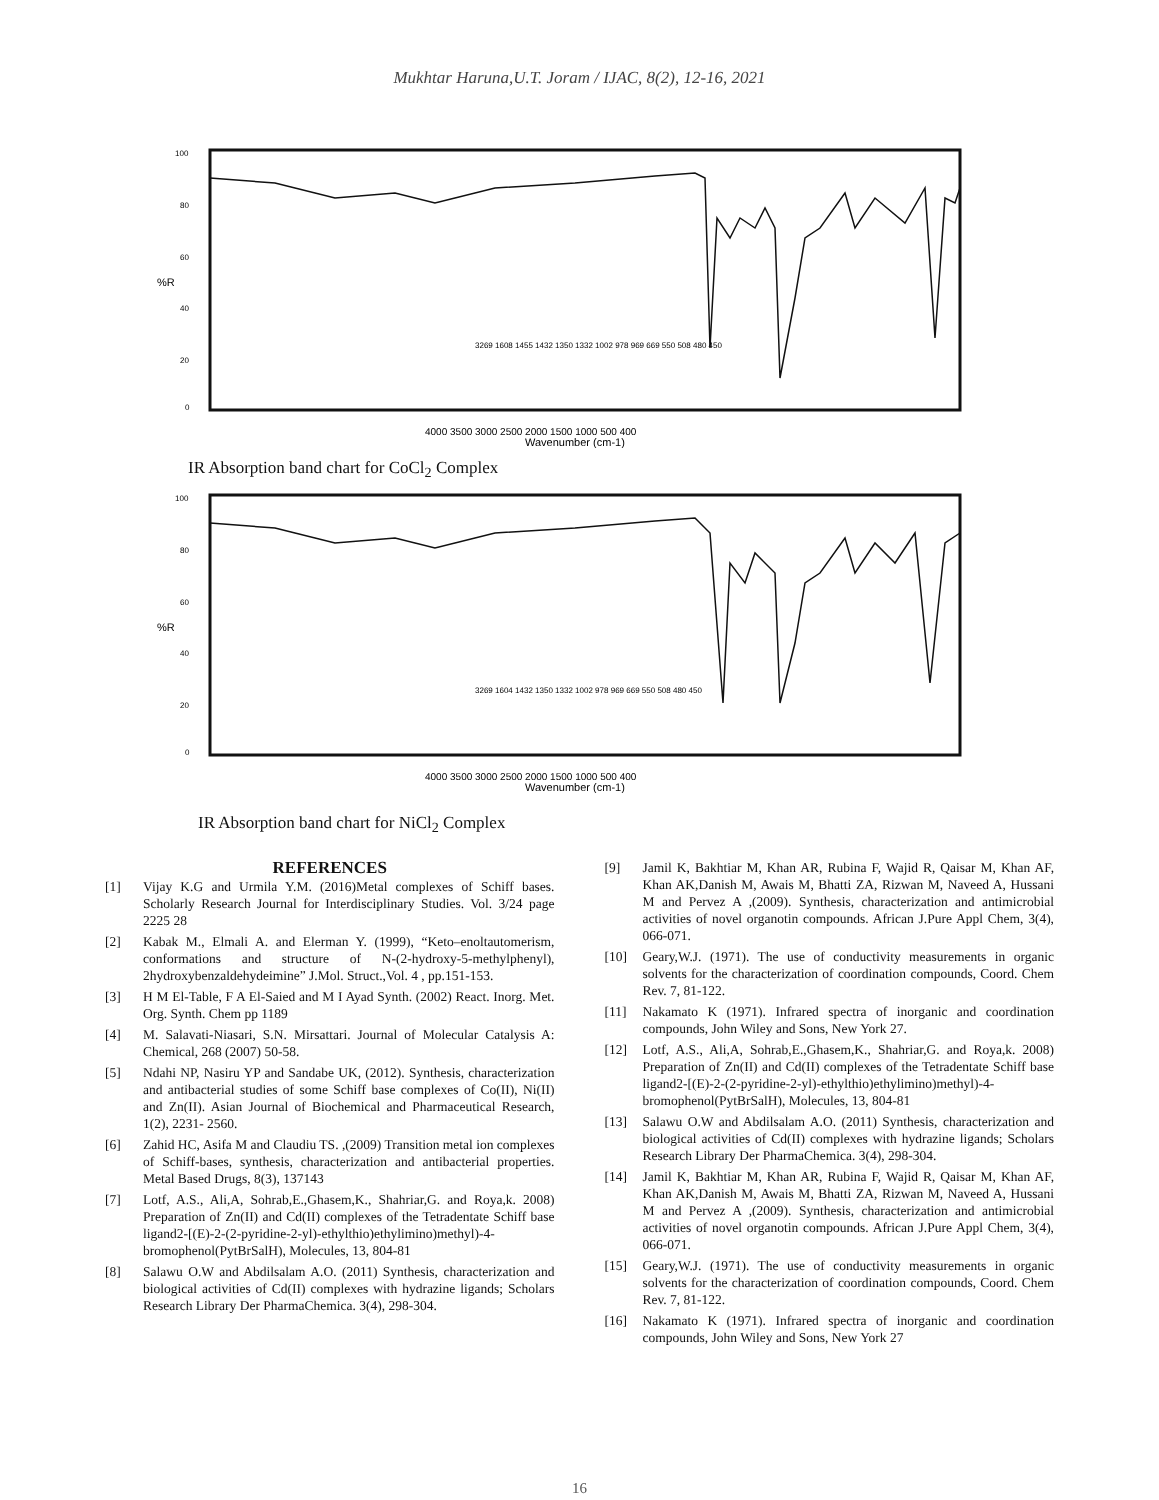Mukhtar Haruna,U.T. Joram / IJAC, 8(2), 12-16, 2021
100
80
60
%R
40
20
0
4000 3500 3000 2500 2000 1500 1000 500 400
Wavenumber (cm-1)
3269 1608 1455 1432 1350 1332 1002 978 969 669 550 508 480 450
IR Absorption band chart for CoCl<sub>2</sub> Complex
100
80
60
%R
40
20
0
4000 3500 3000 2500 2000 1500 1000 500 400
Wavenumber (cm-1)
3269 1604 1432 1350 1332 1002 978 969 669 550 508 480 450
IR Absorption band chart for NiCl<sub>2</sub> Complex
REFERENCES
[1] Vijay K.G and Urmila Y.M. (2016)Metal complexes of Schiff bases. Scholarly Research Journal for Interdisciplinary Studies. Vol. 3/24 page 2225 28
[2] Kabak M., Elmali A. and Elerman Y. (1999), “Keto–enoltautomerism, conformations and structure of N-(2-hydroxy-5-methylphenyl), 2hydroxybenzaldehydeimine” J.Mol. Struct.,Vol. 4 , pp.151-153.
[3] H M El-Table, F A El-Saied and M I Ayad Synth. (2002) React. Inorg. Met. Org. Synth. Chem pp 1189
[4] M. Salavati-Niasari, S.N. Mirsattari. Journal of Molecular Catalysis A: Chemical, 268 (2007) 50-58.
[5] Ndahi NP, Nasiru YP and Sandabe UK, (2012). Synthesis, characterization and antibacterial studies of some Schiff base complexes of Co(II), Ni(II) and Zn(II). Asian Journal of Biochemical and Pharmaceutical Research, 1(2), 2231- 2560.
[6] Zahid HC, Asifa M and Claudiu TS. ,(2009) Transition metal ion complexes of Schiff-bases, synthesis, characterization and antibacterial properties. Metal Based Drugs, 8(3), 137143
[7] Lotf, A.S., Ali,A, Sohrab,E.,Ghasem,K., Shahriar,G. and Roya,k. 2008) Preparation of Zn(II) and Cd(II) complexes of the Tetradentate Schiff base ligand2-[(E)-2-(2-pyridine-2-yl)-ethylthio)ethylimino)methyl)-4-bromophenol(PytBrSalH), Molecules, 13, 804-81
[8] Salawu O.W and Abdilsalam A.O. (2011) Synthesis, characterization and biological activities of Cd(II) complexes with hydrazine ligands; Scholars Research Library Der PharmaChemica. 3(4), 298-304.
[9] Jamil K, Bakhtiar M, Khan AR, Rubina F, Wajid R, Qaisar M, Khan AF, Khan AK,Danish M, Awais M, Bhatti ZA, Rizwan M, Naveed A, Hussani M and Pervez A ,(2009). Synthesis, characterization and antimicrobial activities of novel organotin compounds. African J.Pure Appl Chem, 3(4), 066-071.
[10] Geary,W.J. (1971). The use of conductivity measurements in organic solvents for the characterization of coordination compounds, Coord. Chem Rev. 7, 81-122.
[11] Nakamato K (1971). Infrared spectra of inorganic and coordination compounds, John Wiley and Sons, New York 27.
[12] Lotf, A.S., Ali,A, Sohrab,E.,Ghasem,K., Shahriar,G. and Roya,k. 2008) Preparation of Zn(II) and Cd(II) complexes of the Tetradentate Schiff base ligand2-[(E)-2-(2-pyridine-2-yl)-ethylthio)ethylimino)methyl)-4-bromophenol(PytBrSalH), Molecules, 13, 804-81
[13] Salawu O.W and Abdilsalam A.O. (2011) Synthesis, characterization and biological activities of Cd(II) complexes with hydrazine ligands; Scholars Research Library Der PharmaChemica. 3(4), 298-304.
[14] Jamil K, Bakhtiar M, Khan AR, Rubina F, Wajid R, Qaisar M, Khan AF, Khan AK,Danish M, Awais M, Bhatti ZA, Rizwan M, Naveed A, Hussani M and Pervez A ,(2009). Synthesis, characterization and antimicrobial activities of novel organotin compounds. African J.Pure Appl Chem, 3(4), 066-071.
[15] Geary,W.J. (1971). The use of conductivity measurements in organic solvents for the characterization of coordination compounds, Coord. Chem Rev. 7, 81-122.
[16] Nakamato K (1971). Infrared spectra of inorganic and coordination compounds, John Wiley and Sons, New York 27
16